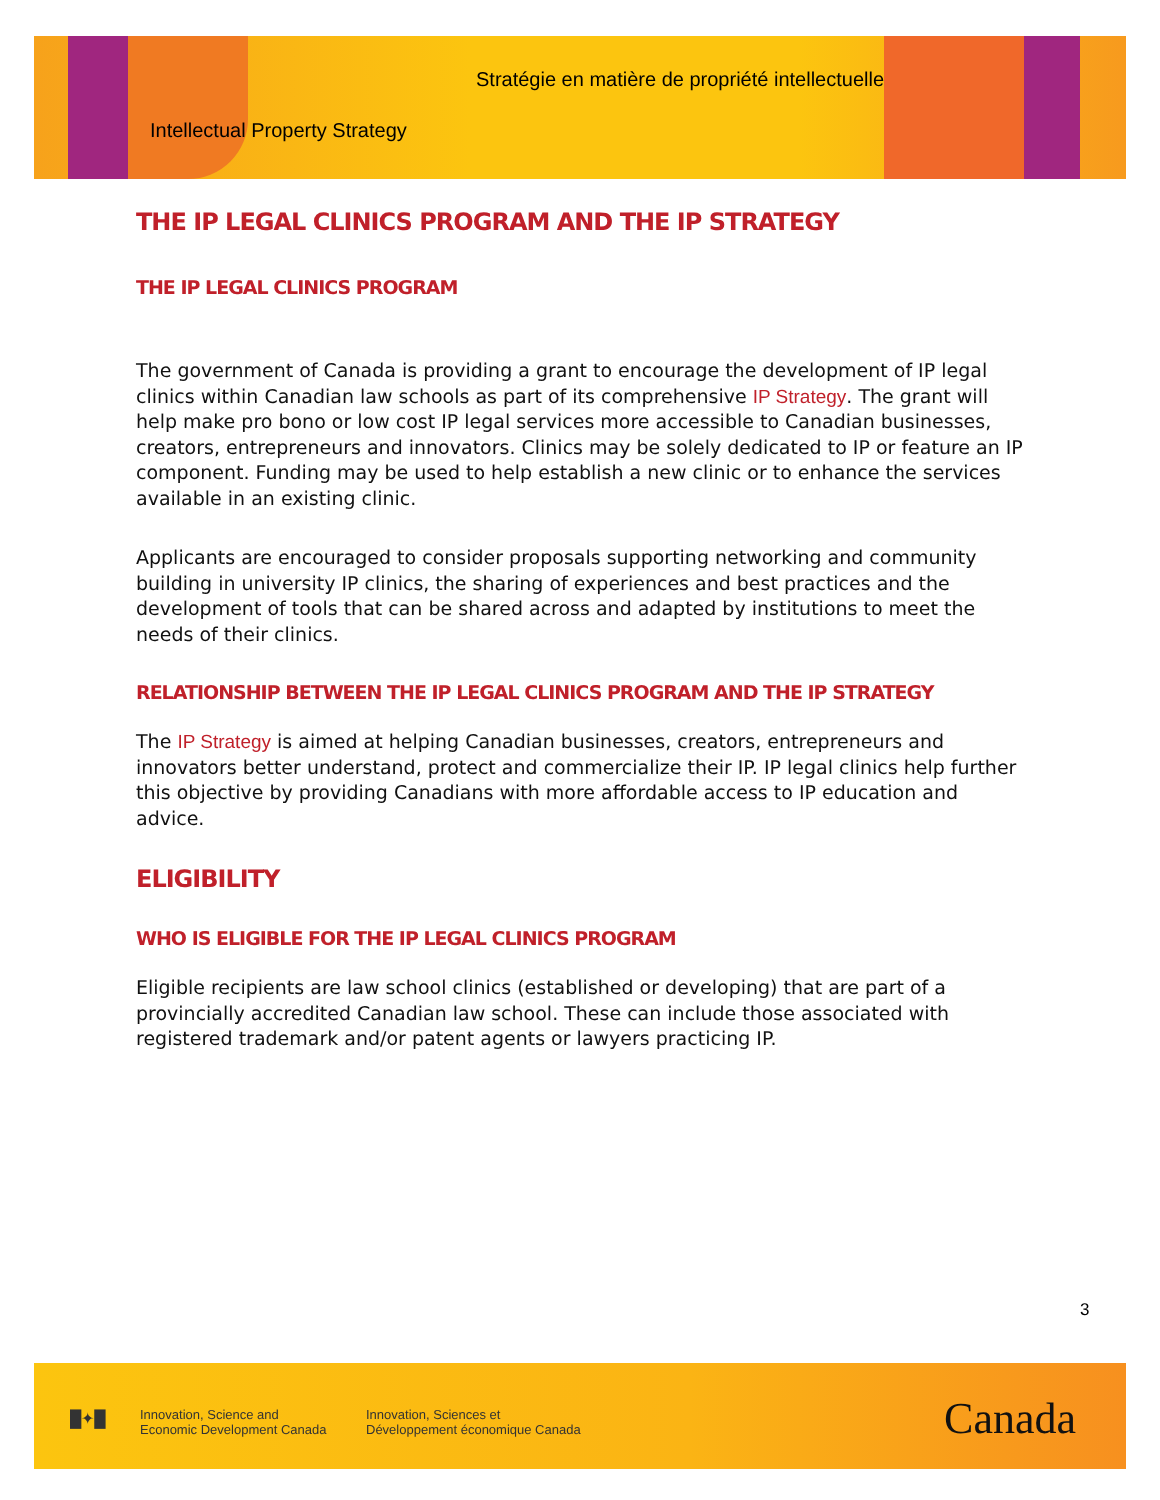Stratégie en matière de propriété intellectuelle
Intellectual Property Strategy
THE IP LEGAL CLINICS PROGRAM AND THE IP STRATEGY
THE IP LEGAL CLINICS PROGRAM
The government of Canada is providing a grant to encourage the development of IP legal clinics within Canadian law schools as part of its comprehensive IP Strategy. The grant will help make pro bono or low cost IP legal services more accessible to Canadian businesses, creators, entrepreneurs and innovators. Clinics may be solely dedicated to IP or feature an IP component. Funding may be used to help establish a new clinic or to enhance the services available in an existing clinic.
Applicants are encouraged to consider proposals supporting networking and community building in university IP clinics, the sharing of experiences and best practices and the development of tools that can be shared across and adapted by institutions to meet the needs of their clinics.
RELATIONSHIP BETWEEN THE IP LEGAL CLINICS PROGRAM AND THE IP STRATEGY
The IP Strategy is aimed at helping Canadian businesses, creators, entrepreneurs and innovators better understand, protect and commercialize their IP. IP legal clinics help further this objective by providing Canadians with more affordable access to IP education and advice.
ELIGIBILITY
WHO IS ELIGIBLE FOR THE IP LEGAL CLINICS PROGRAM
Eligible recipients are law school clinics (established or developing) that are part of a provincially accredited Canadian law school. These can include those associated with registered trademark and/or patent agents or lawyers practicing IP.
3
█✦█
Innovation, Science and
Economic Development Canada
Innovation, Sciences et
Développement économique Canada
Canada